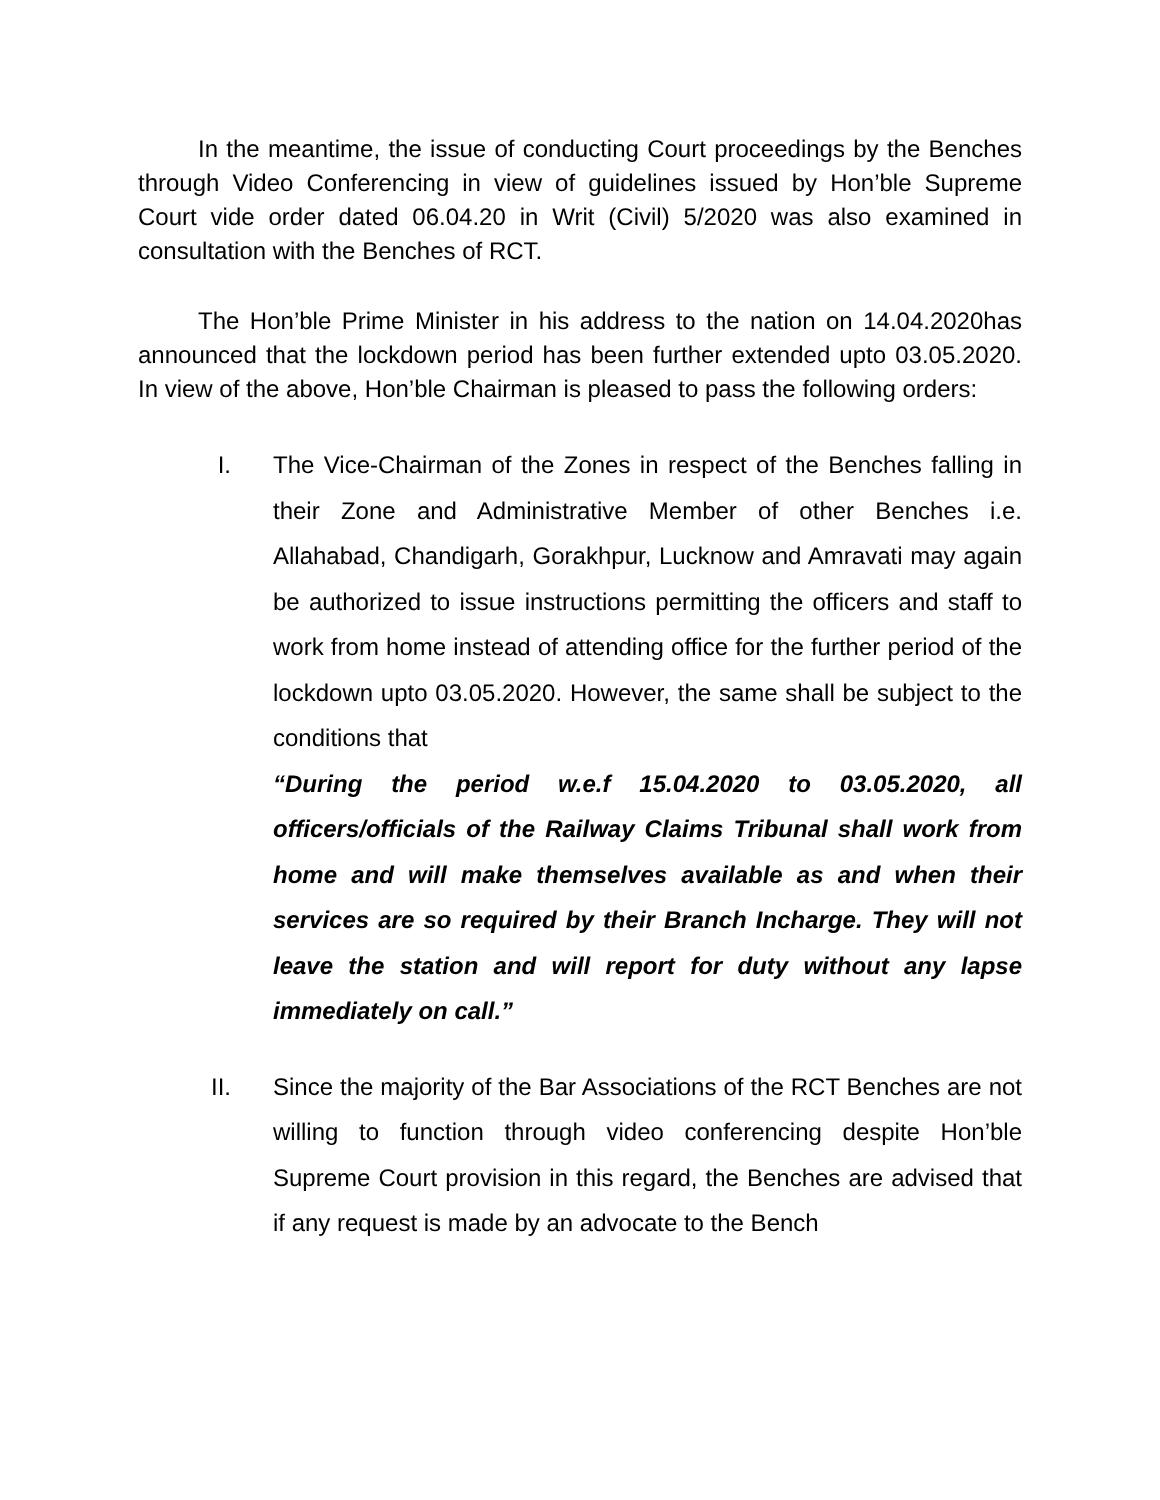In the meantime, the issue of conducting Court proceedings by the Benches through Video Conferencing in view of guidelines issued by Hon’ble Supreme Court vide order dated 06.04.20 in Writ (Civil) 5/2020 was also examined in consultation with the Benches of RCT.
The Hon’ble Prime Minister in his address to the nation on 14.04.2020has announced that the lockdown period has been further extended upto 03.05.2020. In view of the above, Hon’ble Chairman is pleased to pass the following orders:
I. The Vice-Chairman of the Zones in respect of the Benches falling in their Zone and Administrative Member of other Benches i.e. Allahabad, Chandigarh, Gorakhpur, Lucknow and Amravati may again be authorized to issue instructions permitting the officers and staff to work from home instead of attending office for the further period of the lockdown upto 03.05.2020. However, the same shall be subject to the conditions that
“During the period w.e.f 15.04.2020 to 03.05.2020, all officers/officials of the Railway Claims Tribunal shall work from home and will make themselves available as and when their services are so required by their Branch Incharge. They will not leave the station and will report for duty without any lapse immediately on call.”
II. Since the majority of the Bar Associations of the RCT Benches are not willing to function through video conferencing despite Hon’ble Supreme Court provision in this regard, the Benches are advised that if any request is made by an advocate to the Bench